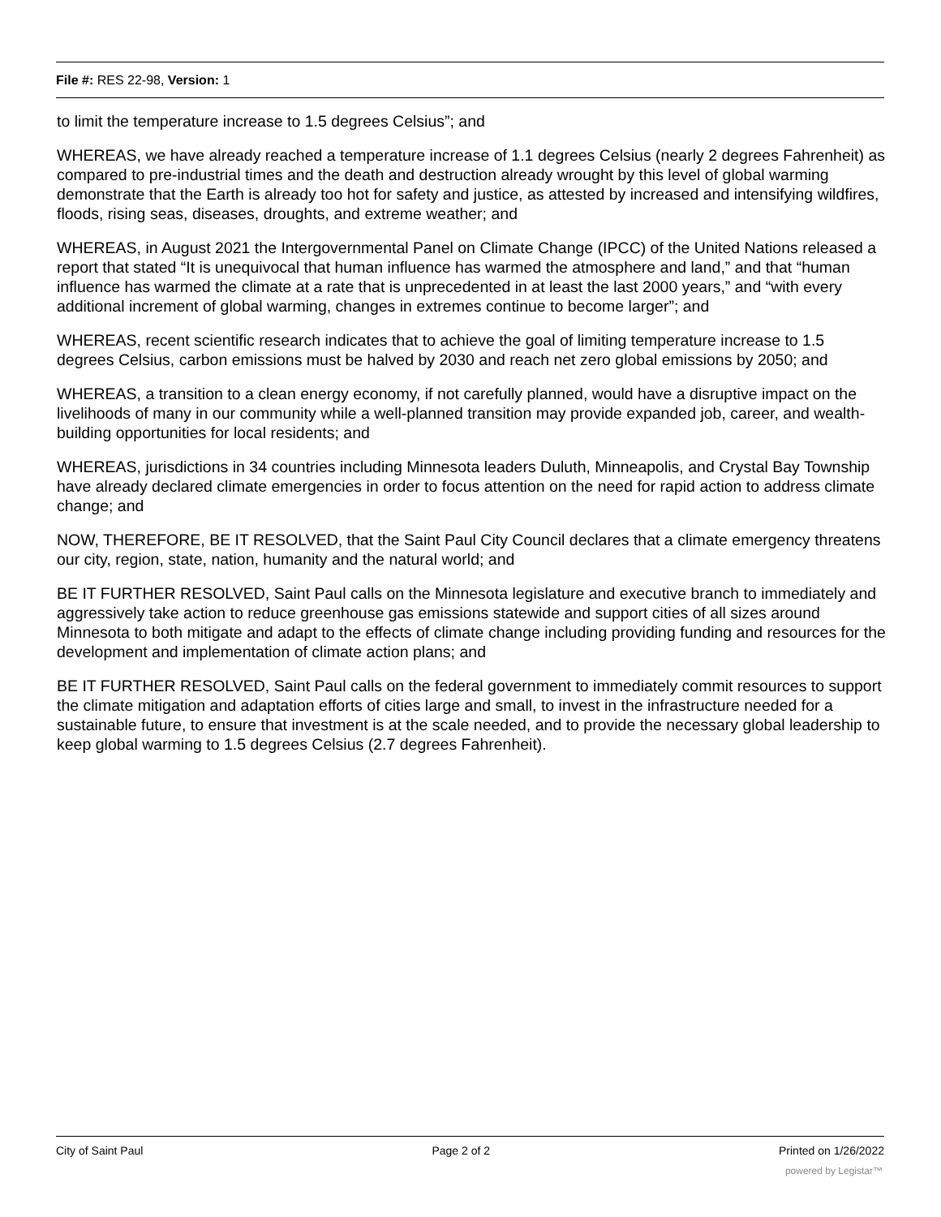File #: RES 22-98, Version: 1
to limit the temperature increase to 1.5 degrees Celsius”; and
WHEREAS, we have already reached a temperature increase of 1.1 degrees Celsius (nearly 2 degrees Fahrenheit) as compared to pre-industrial times and the death and destruction already wrought by this level of global warming demonstrate that the Earth is already too hot for safety and justice, as attested by increased and intensifying wildfires, floods, rising seas, diseases, droughts, and extreme weather; and
WHEREAS, in August 2021 the Intergovernmental Panel on Climate Change (IPCC) of the United Nations released a report that stated “It is unequivocal that human influence has warmed the atmosphere and land,” and that “human influence has warmed the climate at a rate that is unprecedented in at least the last 2000 years,” and “with every additional increment of global warming, changes in extremes continue to become larger”; and
WHEREAS, recent scientific research indicates that to achieve the goal of limiting temperature increase to 1.5 degrees Celsius, carbon emissions must be halved by 2030 and reach net zero global emissions by 2050; and
WHEREAS, a transition to a clean energy economy, if not carefully planned, would have a disruptive impact on the livelihoods of many in our community while a well-planned transition may provide expanded job, career, and wealth-building opportunities for local residents; and
WHEREAS, jurisdictions in 34 countries including Minnesota leaders Duluth, Minneapolis, and Crystal Bay Township have already declared climate emergencies in order to focus attention on the need for rapid action to address climate change; and
NOW, THEREFORE, BE IT RESOLVED, that the Saint Paul City Council declares that a climate emergency threatens our city, region, state, nation, humanity and the natural world; and
BE IT FURTHER RESOLVED, Saint Paul calls on the Minnesota legislature and executive branch to immediately and aggressively take action to reduce greenhouse gas emissions statewide and support cities of all sizes around Minnesota to both mitigate and adapt to the effects of climate change including providing funding and resources for the development and implementation of climate action plans; and
BE IT FURTHER RESOLVED, Saint Paul calls on the federal government to immediately commit resources to support the climate mitigation and adaptation efforts of cities large and small, to invest in the infrastructure needed for a sustainable future, to ensure that investment is at the scale needed, and to provide the necessary global leadership to keep global warming to 1.5 degrees Celsius (2.7 degrees Fahrenheit).
City of Saint Paul Page 2 of 2 Printed on 1/26/2022
powered by Legistar™